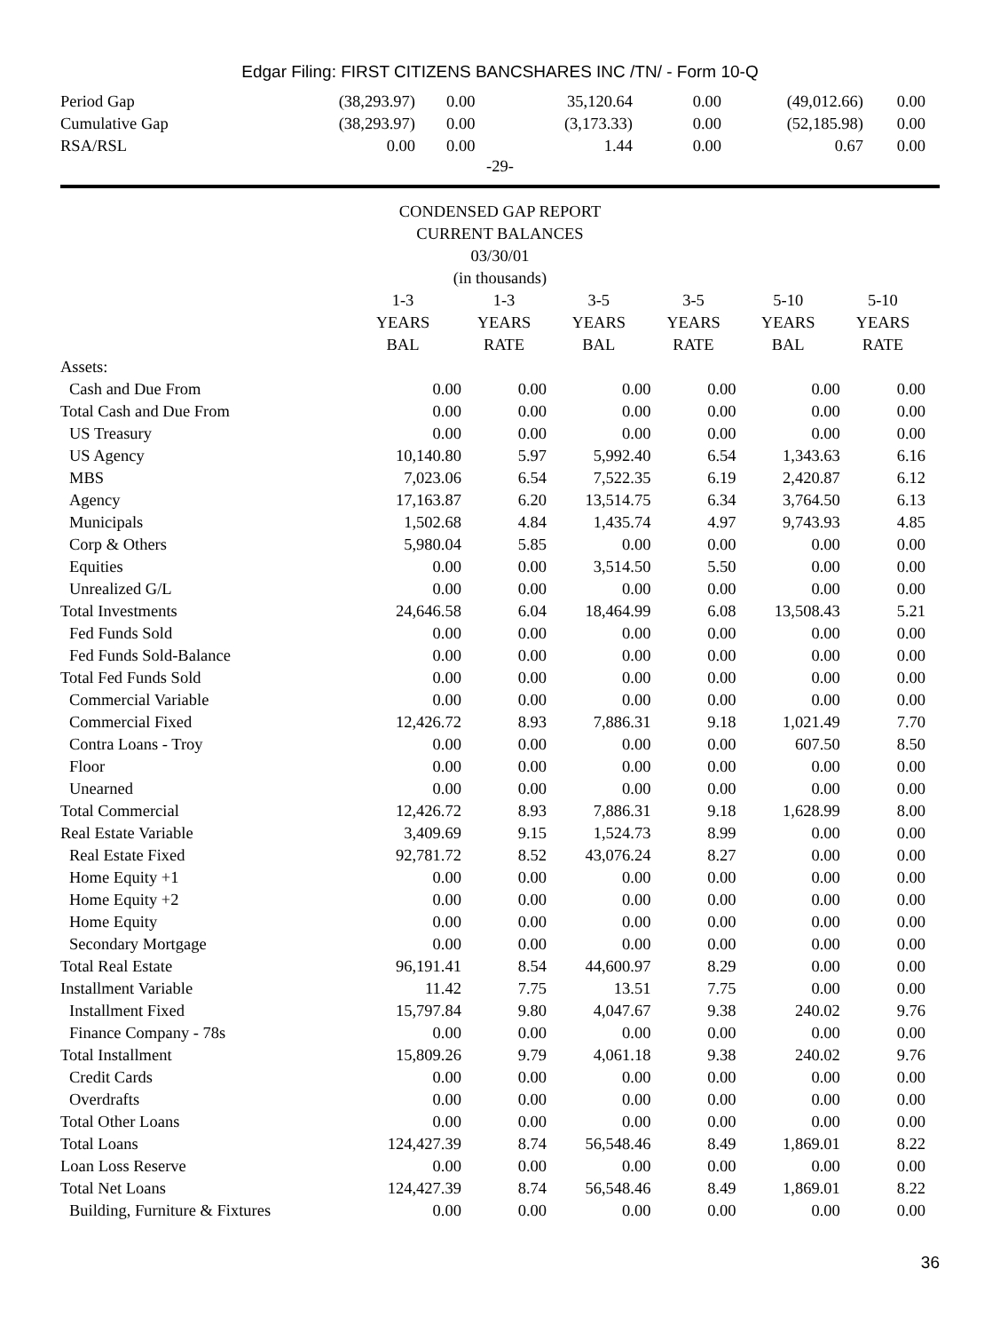Edgar Filing: FIRST CITIZENS BANCSHARES INC /TN/ - Form 10-Q
| Period Gap | (38,293.97) | 0.00 | 35,120.64 | 0.00 | (49,012.66) | 0.00 |
| Cumulative Gap | (38,293.97) | 0.00 | (3,173.33) | 0.00 | (52,185.98) | 0.00 |
| RSA/RSL | 0.00 | 0.00 | 1.44 | 0.00 | 0.67 | 0.00 |
-29-
CONDENSED GAP REPORT
CURRENT BALANCES
03/30/01
(in thousands)
| | 1-3 YEARS BAL | 1-3 YEARS RATE | 3-5 YEARS BAL | 3-5 YEARS RATE | 5-10 YEARS BAL | 5-10 YEARS RATE |
| --- | --- | --- | --- | --- | --- | --- |
| Assets: | | | | | | |
| Cash and Due From | 0.00 | 0.00 | 0.00 | 0.00 | 0.00 | 0.00 |
| Total Cash and Due From | 0.00 | 0.00 | 0.00 | 0.00 | 0.00 | 0.00 |
| US Treasury | 0.00 | 0.00 | 0.00 | 0.00 | 0.00 | 0.00 |
| US Agency | 10,140.80 | 5.97 | 5,992.40 | 6.54 | 1,343.63 | 6.16 |
| MBS | 7,023.06 | 6.54 | 7,522.35 | 6.19 | 2,420.87 | 6.12 |
| Agency | 17,163.87 | 6.20 | 13,514.75 | 6.34 | 3,764.50 | 6.13 |
| Municipals | 1,502.68 | 4.84 | 1,435.74 | 4.97 | 9,743.93 | 4.85 |
| Corp & Others | 5,980.04 | 5.85 | 0.00 | 0.00 | 0.00 | 0.00 |
| Equities | 0.00 | 0.00 | 3,514.50 | 5.50 | 0.00 | 0.00 |
| Unrealized G/L | 0.00 | 0.00 | 0.00 | 0.00 | 0.00 | 0.00 |
| Total Investments | 24,646.58 | 6.04 | 18,464.99 | 6.08 | 13,508.43 | 5.21 |
| Fed Funds Sold | 0.00 | 0.00 | 0.00 | 0.00 | 0.00 | 0.00 |
| Fed Funds Sold-Balance | 0.00 | 0.00 | 0.00 | 0.00 | 0.00 | 0.00 |
| Total Fed Funds Sold | 0.00 | 0.00 | 0.00 | 0.00 | 0.00 | 0.00 |
| Commercial Variable | 0.00 | 0.00 | 0.00 | 0.00 | 0.00 | 0.00 |
| Commercial Fixed | 12,426.72 | 8.93 | 7,886.31 | 9.18 | 1,021.49 | 7.70 |
| Contra Loans - Troy | 0.00 | 0.00 | 0.00 | 0.00 | 607.50 | 8.50 |
| Floor | 0.00 | 0.00 | 0.00 | 0.00 | 0.00 | 0.00 |
| Unearned | 0.00 | 0.00 | 0.00 | 0.00 | 0.00 | 0.00 |
| Total Commercial | 12,426.72 | 8.93 | 7,886.31 | 9.18 | 1,628.99 | 8.00 |
| Real Estate Variable | 3,409.69 | 9.15 | 1,524.73 | 8.99 | 0.00 | 0.00 |
| Real Estate Fixed | 92,781.72 | 8.52 | 43,076.24 | 8.27 | 0.00 | 0.00 |
| Home Equity +1 | 0.00 | 0.00 | 0.00 | 0.00 | 0.00 | 0.00 |
| Home Equity +2 | 0.00 | 0.00 | 0.00 | 0.00 | 0.00 | 0.00 |
| Home Equity | 0.00 | 0.00 | 0.00 | 0.00 | 0.00 | 0.00 |
| Secondary Mortgage | 0.00 | 0.00 | 0.00 | 0.00 | 0.00 | 0.00 |
| Total Real Estate | 96,191.41 | 8.54 | 44,600.97 | 8.29 | 0.00 | 0.00 |
| Installment Variable | 11.42 | 7.75 | 13.51 | 7.75 | 0.00 | 0.00 |
| Installment Fixed | 15,797.84 | 9.80 | 4,047.67 | 9.38 | 240.02 | 9.76 |
| Finance Company - 78s | 0.00 | 0.00 | 0.00 | 0.00 | 0.00 | 0.00 |
| Total Installment | 15,809.26 | 9.79 | 4,061.18 | 9.38 | 240.02 | 9.76 |
| Credit Cards | 0.00 | 0.00 | 0.00 | 0.00 | 0.00 | 0.00 |
| Overdrafts | 0.00 | 0.00 | 0.00 | 0.00 | 0.00 | 0.00 |
| Total Other Loans | 0.00 | 0.00 | 0.00 | 0.00 | 0.00 | 0.00 |
| Total Loans | 124,427.39 | 8.74 | 56,548.46 | 8.49 | 1,869.01 | 8.22 |
| Loan Loss Reserve | 0.00 | 0.00 | 0.00 | 0.00 | 0.00 | 0.00 |
| Total Net Loans | 124,427.39 | 8.74 | 56,548.46 | 8.49 | 1,869.01 | 8.22 |
| Building, Furniture & Fixtures | 0.00 | 0.00 | 0.00 | 0.00 | 0.00 | 0.00 |
36